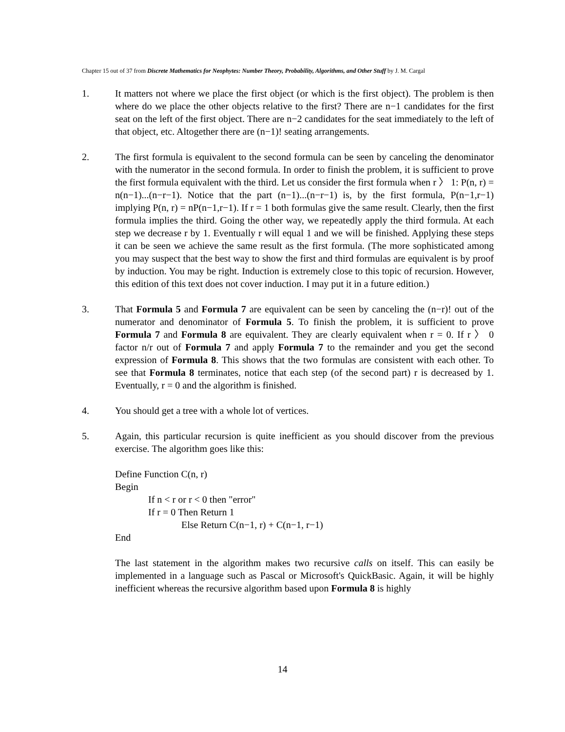Chapter 15 out of 37 from Discrete Mathematics for Neophytes: Number Theory, Probability, Algorithms, and Other Stuff by J. M. Cargal
1. It matters not where we place the first object (or which is the first object). The problem is then where do we place the other objects relative to the first? There are n−1 candidates for the first seat on the left of the first object. There are n−2 candidates for the seat immediately to the left of that object, etc. Altogether there are (n−1)! seating arrangements.
2. The first formula is equivalent to the second formula can be seen by canceling the denominator with the numerator in the second formula. In order to finish the problem, it is sufficient to prove the first formula equivalent with the third. Let us consider the first formula when r 〉 1: P(n, r) = n(n−1)...(n−r−1). Notice that the part (n−1)...(n−r−1) is, by the first formula, P(n−1,r−1) implying P(n, r) = nP(n−1,r−1). If r = 1 both formulas give the same result. Clearly, then the first formula implies the third. Going the other way, we repeatedly apply the third formula. At each step we decrease r by 1. Eventually r will equal 1 and we will be finished. Applying these steps it can be seen we achieve the same result as the first formula. (The more sophisticated among you may suspect that the best way to show the first and third formulas are equivalent is by proof by induction. You may be right. Induction is extremely close to this topic of recursion. However, this edition of this text does not cover induction. I may put it in a future edition.)
3. That Formula 5 and Formula 7 are equivalent can be seen by canceling the (n−r)! out of the numerator and denominator of Formula 5. To finish the problem, it is sufficient to prove Formula 7 and Formula 8 are equivalent. They are clearly equivalent when r = 0. If r 〉 0 factor n/r out of Formula 7 and apply Formula 7 to the remainder and you get the second expression of Formula 8. This shows that the two formulas are consistent with each other. To see that Formula 8 terminates, notice that each step (of the second part) r is decreased by 1. Eventually, r = 0 and the algorithm is finished.
4. You should get a tree with a whole lot of vertices.
5. Again, this particular recursion is quite inefficient as you should discover from the previous exercise. The algorithm goes like this:
Define Function C(n, r)
Begin
If n < r or r < 0 then "error"
If r = 0 Then Return 1
Else Return C(n−1, r) + C(n−1, r−1)
End
The last statement in the algorithm makes two recursive calls on itself. This can easily be implemented in a language such as Pascal or Microsoft's QuickBasic. Again, it will be highly inefficient whereas the recursive algorithm based upon Formula 8 is highly
14